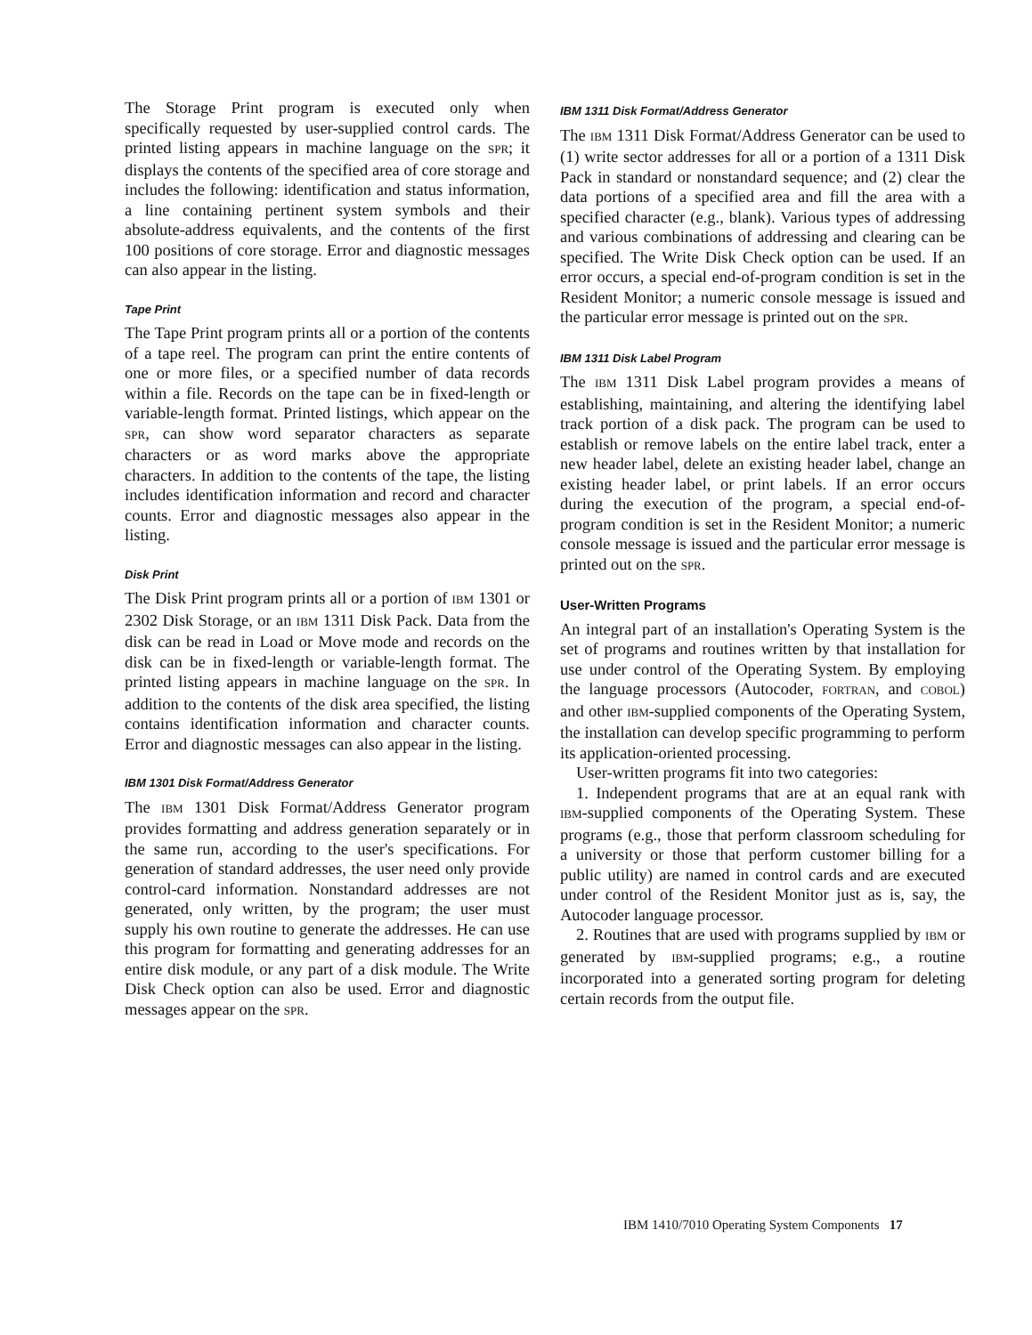The Storage Print program is executed only when specifically requested by user-supplied control cards. The printed listing appears in machine language on the SPR; it displays the contents of the specified area of core storage and includes the following: identification and status information, a line containing pertinent system symbols and their absolute-address equivalents, and the contents of the first 100 positions of core storage. Error and diagnostic messages can also appear in the listing.
Tape Print
The Tape Print program prints all or a portion of the contents of a tape reel. The program can print the entire contents of one or more files, or a specified number of data records within a file. Records on the tape can be in fixed-length or variable-length format. Printed listings, which appear on the SPR, can show word separator characters as separate characters or as word marks above the appropriate characters. In addition to the contents of the tape, the listing includes identification information and record and character counts. Error and diagnostic messages also appear in the listing.
Disk Print
The Disk Print program prints all or a portion of IBM 1301 or 2302 Disk Storage, or an IBM 1311 Disk Pack. Data from the disk can be read in Load or Move mode and records on the disk can be in fixed-length or variable-length format. The printed listing appears in machine language on the SPR. In addition to the contents of the disk area specified, the listing contains identification information and character counts. Error and diagnostic messages can also appear in the listing.
IBM 1301 Disk Format/Address Generator
The IBM 1301 Disk Format/Address Generator program provides formatting and address generation separately or in the same run, according to the user's specifications. For generation of standard addresses, the user need only provide control-card information. Nonstandard addresses are not generated, only written, by the program; the user must supply his own routine to generate the addresses. He can use this program for formatting and generating addresses for an entire disk module, or any part of a disk module. The Write Disk Check option can also be used. Error and diagnostic messages appear on the SPR.
IBM 1311 Disk Format/Address Generator
The IBM 1311 Disk Format/Address Generator can be used to (1) write sector addresses for all or a portion of a 1311 Disk Pack in standard or nonstandard sequence; and (2) clear the data portions of a specified area and fill the area with a specified character (e.g., blank). Various types of addressing and various combinations of addressing and clearing can be specified. The Write Disk Check option can be used. If an error occurs, a special end-of-program condition is set in the Resident Monitor; a numeric console message is issued and the particular error message is printed out on the SPR.
IBM 1311 Disk Label Program
The IBM 1311 Disk Label program provides a means of establishing, maintaining, and altering the identifying label track portion of a disk pack. The program can be used to establish or remove labels on the entire label track, enter a new header label, delete an existing header label, change an existing header label, or print labels. If an error occurs during the execution of the program, a special end-of-program condition is set in the Resident Monitor; a numeric console message is issued and the particular error message is printed out on the SPR.
User-Written Programs
An integral part of an installation's Operating System is the set of programs and routines written by that installation for use under control of the Operating System. By employing the language processors (Autocoder, FORTRAN, and COBOL) and other IBM-supplied components of the Operating System, the installation can develop specific programming to perform its application-oriented processing.
User-written programs fit into two categories:
1. Independent programs that are at an equal rank with IBM-supplied components of the Operating System. These programs (e.g., those that perform classroom scheduling for a university or those that perform customer billing for a public utility) are named in control cards and are executed under control of the Resident Monitor just as is, say, the Autocoder language processor.
2. Routines that are used with programs supplied by IBM or generated by IBM-supplied programs; e.g., a routine incorporated into a generated sorting program for deleting certain records from the output file.
IBM 1410/7010 Operating System Components 17